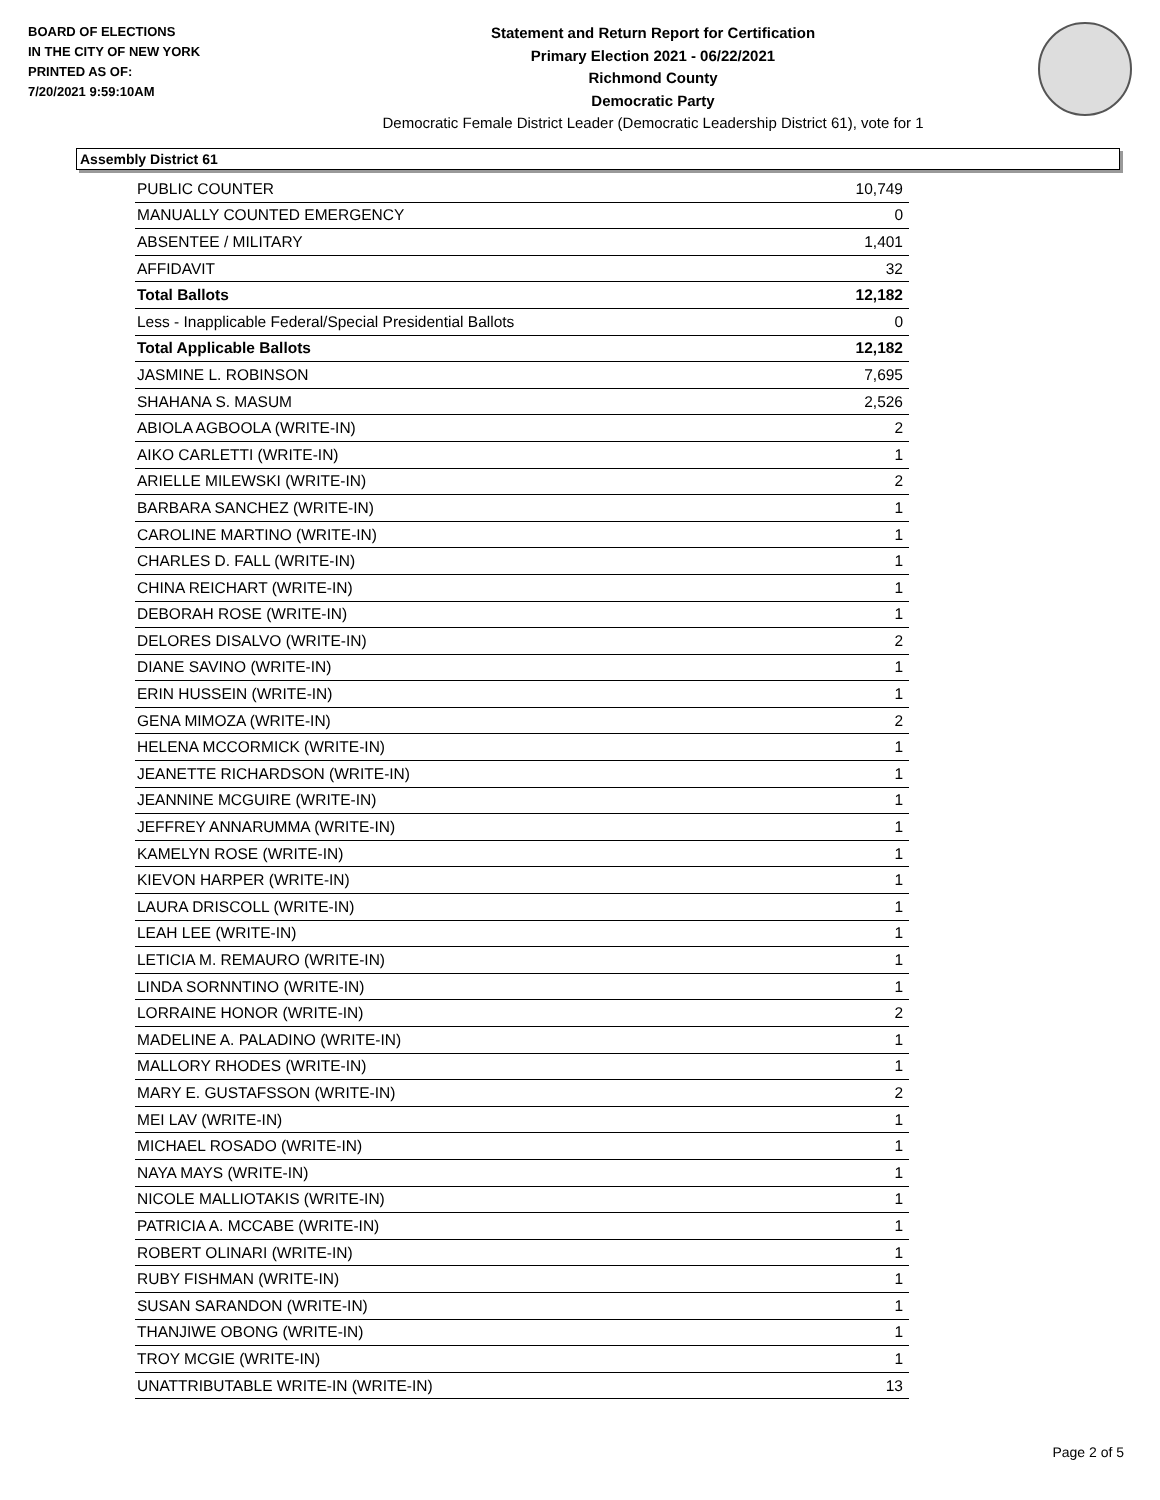BOARD OF ELECTIONS
IN THE CITY OF NEW YORK
PRINTED AS OF:
7/20/2021 9:59:10AM
Statement and Return Report for Certification
Primary Election 2021 - 06/22/2021
Richmond County
Democratic Party
Democratic Female District Leader (Democratic Leadership District 61), vote for 1
Assembly District 61
| PUBLIC COUNTER | 10,749 |
| MANUALLY COUNTED EMERGENCY | 0 |
| ABSENTEE / MILITARY | 1,401 |
| AFFIDAVIT | 32 |
| Total Ballots | 12,182 |
| Less - Inapplicable Federal/Special Presidential Ballots | 0 |
| Total Applicable Ballots | 12,182 |
| JASMINE L. ROBINSON | 7,695 |
| SHAHANA S. MASUM | 2,526 |
| ABIOLA AGBOOLA (WRITE-IN) | 2 |
| AIKO CARLETTI (WRITE-IN) | 1 |
| ARIELLE MILEWSKI (WRITE-IN) | 2 |
| BARBARA SANCHEZ (WRITE-IN) | 1 |
| CAROLINE MARTINO (WRITE-IN) | 1 |
| CHARLES D. FALL (WRITE-IN) | 1 |
| CHINA REICHART (WRITE-IN) | 1 |
| DEBORAH ROSE (WRITE-IN) | 1 |
| DELORES DISALVO (WRITE-IN) | 2 |
| DIANE SAVINO (WRITE-IN) | 1 |
| ERIN HUSSEIN (WRITE-IN) | 1 |
| GENA MIMOZA (WRITE-IN) | 2 |
| HELENA MCCORMICK (WRITE-IN) | 1 |
| JEANETTE RICHARDSON (WRITE-IN) | 1 |
| JEANNINE MCGUIRE (WRITE-IN) | 1 |
| JEFFREY ANNARUMMA (WRITE-IN) | 1 |
| KAMELYN ROSE (WRITE-IN) | 1 |
| KIEVON HARPER (WRITE-IN) | 1 |
| LAURA DRISCOLL (WRITE-IN) | 1 |
| LEAH LEE (WRITE-IN) | 1 |
| LETICIA M. REMAURO (WRITE-IN) | 1 |
| LINDA SORNNTINO (WRITE-IN) | 1 |
| LORRAINE HONOR (WRITE-IN) | 2 |
| MADELINE A. PALADINO (WRITE-IN) | 1 |
| MALLORY RHODES (WRITE-IN) | 1 |
| MARY E. GUSTAFSSON (WRITE-IN) | 2 |
| MEI LAV (WRITE-IN) | 1 |
| MICHAEL ROSADO (WRITE-IN) | 1 |
| NAYA MAYS (WRITE-IN) | 1 |
| NICOLE MALLIOTAKIS (WRITE-IN) | 1 |
| PATRICIA A. MCCABE (WRITE-IN) | 1 |
| ROBERT OLINARI (WRITE-IN) | 1 |
| RUBY FISHMAN (WRITE-IN) | 1 |
| SUSAN SARANDON (WRITE-IN) | 1 |
| THANJIWE OBONG (WRITE-IN) | 1 |
| TROY MCGIE (WRITE-IN) | 1 |
| UNATTRIBUTABLE WRITE-IN (WRITE-IN) | 13 |
Page 2 of 5